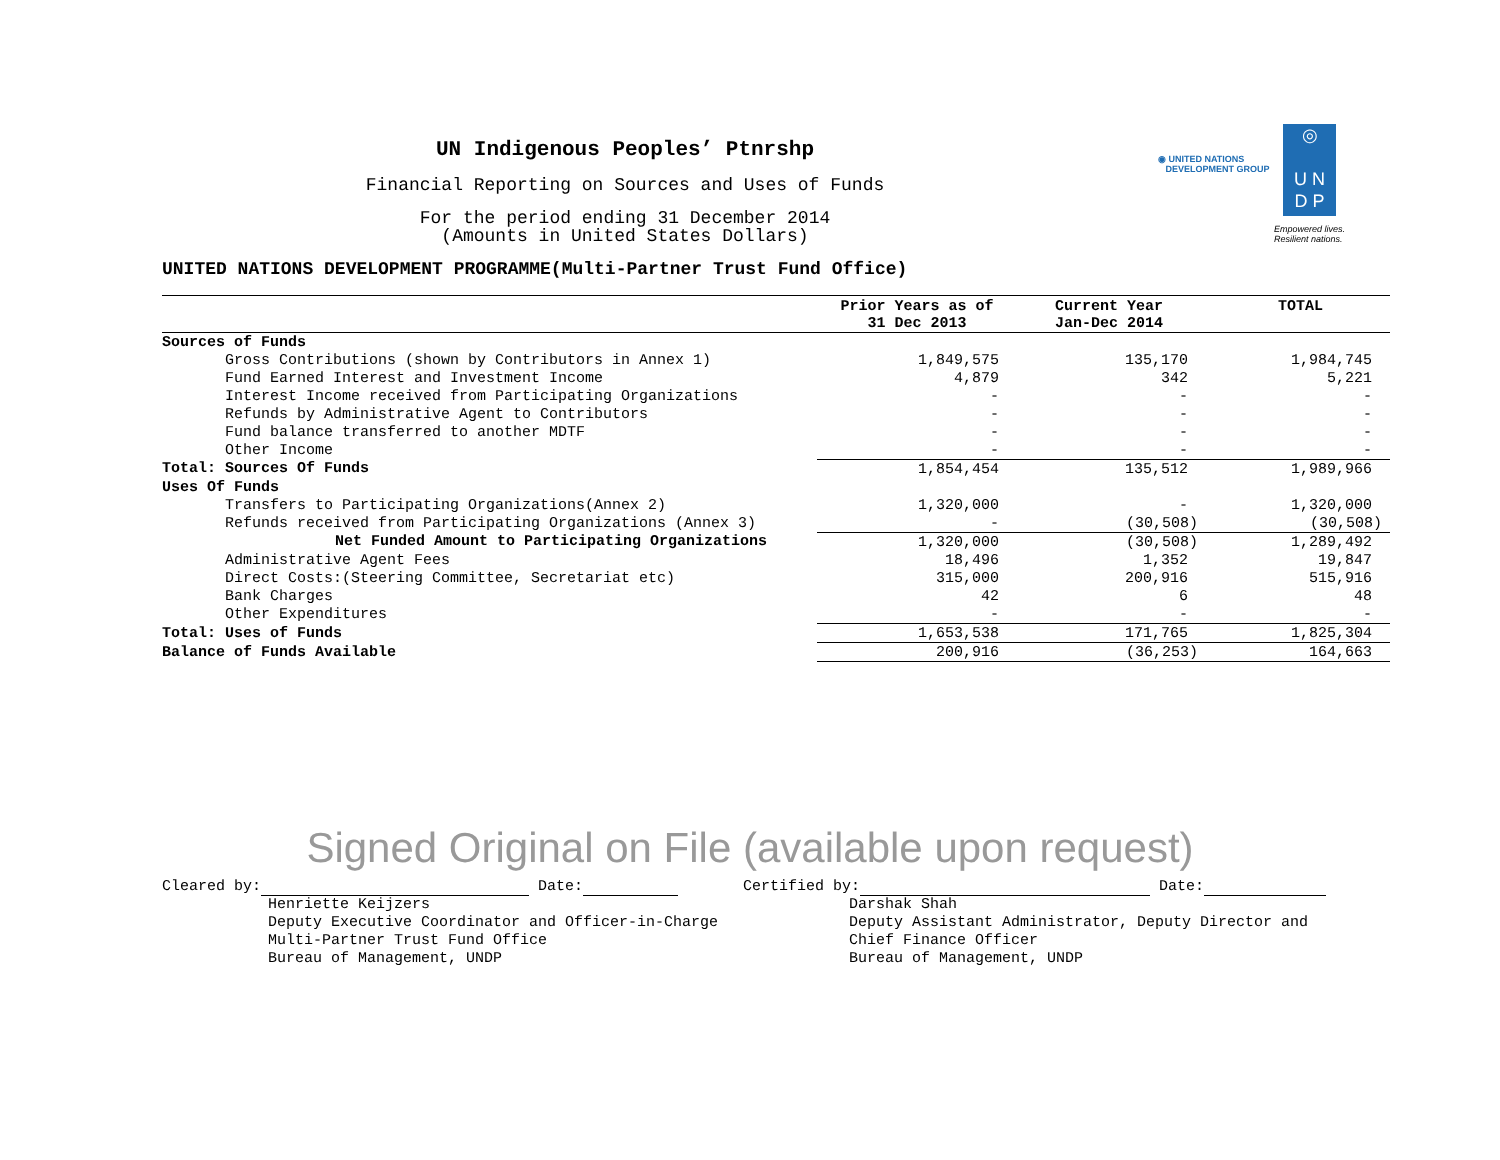◎
U N
D P
◉ UNITED NATIONS
DEVELOPMENT GROUP
Empowered lives.
Resilient nations.
UN Indigenous Peoples’ Ptnrshp
Financial Reporting on Sources and Uses of Funds
For the period ending 31 December 2014
(Amounts in United States Dollars)
UNITED NATIONS DEVELOPMENT PROGRAMME(Multi-Partner Trust Fund Office)
| | Prior Years as of 31 Dec 2013 | Current Year Jan-Dec 2014 | TOTAL |
| --- | --- | --- | --- |
| Sources of Funds | | | |
| Gross Contributions (shown by Contributors in Annex 1) | 1,849,575 | 135,170 | 1,984,745 |
| Fund Earned Interest and Investment Income | 4,879 | 342 | 5,221 |
| Interest Income received from Participating Organizations | - | - | - |
| Refunds by Administrative Agent to Contributors | - | - | - |
| Fund balance transferred to another MDTF | - | - | - |
| Other Income | - | - | - |
| Total: Sources Of Funds | 1,854,454 | 135,512 | 1,989,966 |
| Uses Of Funds | | | |
| Transfers to Participating Organizations(Annex 2) | 1,320,000 | - | 1,320,000 |
| Refunds received from Participating Organizations (Annex 3) | - | (30,508) | (30,508) |
| Net Funded Amount to Participating Organizations | 1,320,000 | (30,508) | 1,289,492 |
| Administrative Agent Fees | 18,496 | 1,352 | 19,847 |
| Direct Costs:(Steering Committee, Secretariat etc) | 315,000 | 200,916 | 515,916 |
| Bank Charges | 42 | 6 | 48 |
| Other Expenditures | - | - | - |
| Total: Uses of Funds | 1,653,538 | 171,765 | 1,825,304 |
| Balance of Funds Available | 200,916 | (36,253) | 164,663 |
Signed Original on File (available upon request)
Cleared by: Date:
Henriette Keijzers
Deputy Executive Coordinator and Officer-in-Charge
Multi-Partner Trust Fund Office
Bureau of Management, UNDP
Certified by: Date:
Darshak Shah
Deputy Assistant Administrator, Deputy Director and
Chief Finance Officer
Bureau of Management, UNDP